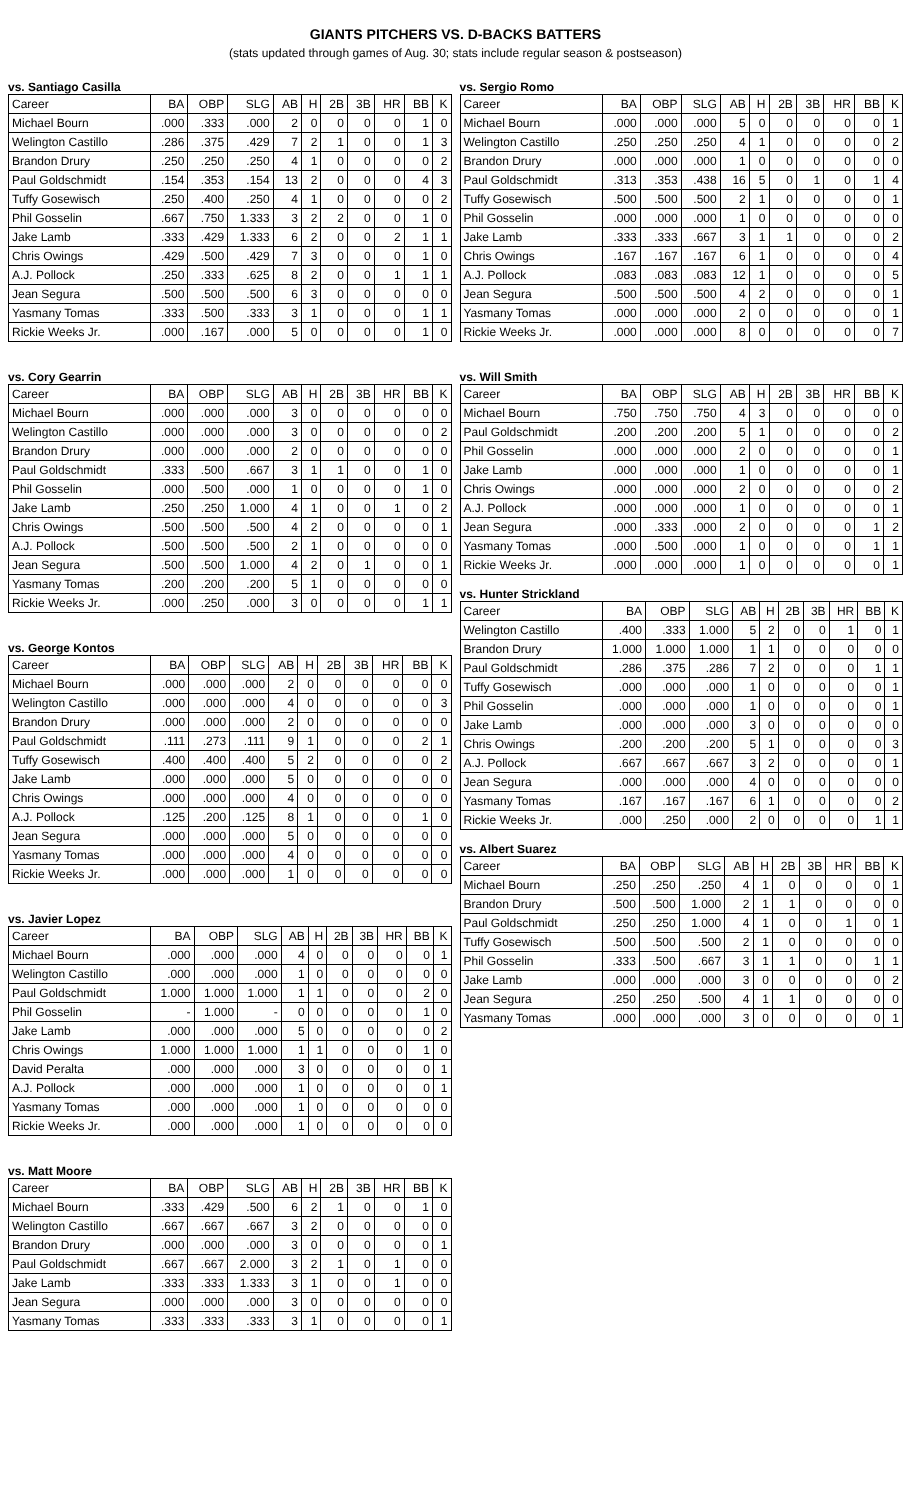GIANTS PITCHERS VS. D-BACKS BATTERS
(stats updated through games of Aug. 30; stats include regular season & postseason)
vs. Santiago Casilla
| Career | BA | OBP | SLG | AB | H | 2B | 3B | HR | BB | K |
| --- | --- | --- | --- | --- | --- | --- | --- | --- | --- | --- |
| Michael Bourn | .000 | .333 | .000 | 2 | 0 | 0 | 0 | 0 | 1 | 0 |
| Welington Castillo | .286 | .375 | .429 | 7 | 2 | 1 | 0 | 0 | 1 | 3 |
| Brandon Drury | .250 | .250 | .250 | 4 | 1 | 0 | 0 | 0 | 0 | 2 |
| Paul Goldschmidt | .154 | .353 | .154 | 13 | 2 | 0 | 0 | 0 | 4 | 3 |
| Tuffy Gosewisch | .250 | .400 | .250 | 4 | 1 | 0 | 0 | 0 | 0 | 2 |
| Phil Gosselin | .667 | .750 | 1.333 | 3 | 2 | 2 | 0 | 0 | 1 | 0 |
| Jake Lamb | .333 | .429 | 1.333 | 6 | 2 | 0 | 0 | 2 | 1 | 1 |
| Chris Owings | .429 | .500 | .429 | 7 | 3 | 0 | 0 | 0 | 1 | 0 |
| A.J. Pollock | .250 | .333 | .625 | 8 | 2 | 0 | 0 | 1 | 1 | 1 |
| Jean Segura | .500 | .500 | .500 | 6 | 3 | 0 | 0 | 0 | 0 | 0 |
| Yasmany Tomas | .333 | .500 | .333 | 3 | 1 | 0 | 0 | 0 | 1 | 1 |
| Rickie Weeks Jr. | .000 | .167 | .000 | 5 | 0 | 0 | 0 | 0 | 1 | 0 |
vs. Cory Gearrin
| Career | BA | OBP | SLG | AB | H | 2B | 3B | HR | BB | K |
| --- | --- | --- | --- | --- | --- | --- | --- | --- | --- | --- |
| Michael Bourn | .000 | .000 | .000 | 3 | 0 | 0 | 0 | 0 | 0 | 0 |
| Welington Castillo | .000 | .000 | .000 | 3 | 0 | 0 | 0 | 0 | 0 | 2 |
| Brandon Drury | .000 | .000 | .000 | 2 | 0 | 0 | 0 | 0 | 0 | 0 |
| Paul Goldschmidt | .333 | .500 | .667 | 3 | 1 | 1 | 0 | 0 | 1 | 0 |
| Phil Gosselin | .000 | .500 | .000 | 1 | 0 | 0 | 0 | 0 | 1 | 0 |
| Jake Lamb | .250 | .250 | 1.000 | 4 | 1 | 0 | 0 | 1 | 0 | 2 |
| Chris Owings | .500 | .500 | .500 | 4 | 2 | 0 | 0 | 0 | 0 | 1 |
| A.J. Pollock | .500 | .500 | .500 | 2 | 1 | 0 | 0 | 0 | 0 | 0 |
| Jean Segura | .500 | .500 | 1.000 | 4 | 2 | 0 | 1 | 0 | 0 | 1 |
| Yasmany Tomas | .200 | .200 | .200 | 5 | 1 | 0 | 0 | 0 | 0 | 0 |
| Rickie Weeks Jr. | .000 | .250 | .000 | 3 | 0 | 0 | 0 | 0 | 1 | 1 |
vs. George Kontos
| Career | BA | OBP | SLG | AB | H | 2B | 3B | HR | BB | K |
| --- | --- | --- | --- | --- | --- | --- | --- | --- | --- | --- |
| Michael Bourn | .000 | .000 | .000 | 2 | 0 | 0 | 0 | 0 | 0 | 0 |
| Welington Castillo | .000 | .000 | .000 | 4 | 0 | 0 | 0 | 0 | 0 | 3 |
| Brandon Drury | .000 | .000 | .000 | 2 | 0 | 0 | 0 | 0 | 0 | 0 |
| Paul Goldschmidt | .111 | .273 | .111 | 9 | 1 | 0 | 0 | 0 | 2 | 1 |
| Tuffy Gosewisch | .400 | .400 | .400 | 5 | 2 | 0 | 0 | 0 | 0 | 2 |
| Jake Lamb | .000 | .000 | .000 | 5 | 0 | 0 | 0 | 0 | 0 | 0 |
| Chris Owings | .000 | .000 | .000 | 4 | 0 | 0 | 0 | 0 | 0 | 0 |
| A.J. Pollock | .125 | .200 | .125 | 8 | 1 | 0 | 0 | 0 | 1 | 0 |
| Jean Segura | .000 | .000 | .000 | 5 | 0 | 0 | 0 | 0 | 0 | 0 |
| Yasmany Tomas | .000 | .000 | .000 | 4 | 0 | 0 | 0 | 0 | 0 | 0 |
| Rickie Weeks Jr. | .000 | .000 | .000 | 1 | 0 | 0 | 0 | 0 | 0 | 0 |
vs. Javier Lopez
| Career | BA | OBP | SLG | AB | H | 2B | 3B | HR | BB | K |
| --- | --- | --- | --- | --- | --- | --- | --- | --- | --- | --- |
| Michael Bourn | .000 | .000 | .000 | 4 | 0 | 0 | 0 | 0 | 0 | 1 |
| Welington Castillo | .000 | .000 | .000 | 1 | 0 | 0 | 0 | 0 | 0 | 0 |
| Paul Goldschmidt | 1.000 | 1.000 | 1.000 | 1 | 1 | 0 | 0 | 0 | 2 | 0 |
| Phil Gosselin | - | 1.000 | - | 0 | 0 | 0 | 0 | 0 | 1 | 0 |
| Jake Lamb | .000 | .000 | .000 | 5 | 0 | 0 | 0 | 0 | 0 | 2 |
| Chris Owings | 1.000 | 1.000 | 1.000 | 1 | 1 | 0 | 0 | 0 | 1 | 0 |
| David Peralta | .000 | .000 | .000 | 3 | 0 | 0 | 0 | 0 | 0 | 1 |
| A.J. Pollock | .000 | .000 | .000 | 1 | 0 | 0 | 0 | 0 | 0 | 1 |
| Yasmany Tomas | .000 | .000 | .000 | 1 | 0 | 0 | 0 | 0 | 0 | 0 |
| Rickie Weeks Jr. | .000 | .000 | .000 | 1 | 0 | 0 | 0 | 0 | 0 | 0 |
vs. Matt Moore
| Career | BA | OBP | SLG | AB | H | 2B | 3B | HR | BB | K |
| --- | --- | --- | --- | --- | --- | --- | --- | --- | --- | --- |
| Michael Bourn | .333 | .429 | .500 | 6 | 2 | 1 | 0 | 0 | 1 | 0 |
| Welington Castillo | .667 | .667 | .667 | 3 | 2 | 0 | 0 | 0 | 0 | 0 |
| Brandon Drury | .000 | .000 | .000 | 3 | 0 | 0 | 0 | 0 | 0 | 1 |
| Paul Goldschmidt | .667 | .667 | 2.000 | 3 | 2 | 1 | 0 | 1 | 0 | 0 |
| Jake Lamb | .333 | .333 | 1.333 | 3 | 1 | 0 | 0 | 1 | 0 | 0 |
| Jean Segura | .000 | .000 | .000 | 3 | 0 | 0 | 0 | 0 | 0 | 0 |
| Yasmany Tomas | .333 | .333 | .333 | 3 | 1 | 0 | 0 | 0 | 0 | 1 |
vs. Sergio Romo
| Career | BA | OBP | SLG | AB | H | 2B | 3B | HR | BB | K |
| --- | --- | --- | --- | --- | --- | --- | --- | --- | --- | --- |
| Michael Bourn | .000 | .000 | .000 | 5 | 0 | 0 | 0 | 0 | 0 | 1 |
| Welington Castillo | .250 | .250 | .250 | 4 | 1 | 0 | 0 | 0 | 0 | 2 |
| Brandon Drury | .000 | .000 | .000 | 1 | 0 | 0 | 0 | 0 | 0 | 0 |
| Paul Goldschmidt | .313 | .353 | .438 | 16 | 5 | 0 | 1 | 0 | 1 | 4 |
| Tuffy Gosewisch | .500 | .500 | .500 | 2 | 1 | 0 | 0 | 0 | 0 | 1 |
| Phil Gosselin | .000 | .000 | .000 | 1 | 0 | 0 | 0 | 0 | 0 | 0 |
| Jake Lamb | .333 | .333 | .667 | 3 | 1 | 1 | 0 | 0 | 0 | 2 |
| Chris Owings | .167 | .167 | .167 | 6 | 1 | 0 | 0 | 0 | 0 | 4 |
| A.J. Pollock | .083 | .083 | .083 | 12 | 1 | 0 | 0 | 0 | 0 | 5 |
| Jean Segura | .500 | .500 | .500 | 4 | 2 | 0 | 0 | 0 | 0 | 1 |
| Yasmany Tomas | .000 | .000 | .000 | 2 | 0 | 0 | 0 | 0 | 0 | 1 |
| Rickie Weeks Jr. | .000 | .000 | .000 | 8 | 0 | 0 | 0 | 0 | 0 | 7 |
vs. Will Smith
| Career | BA | OBP | SLG | AB | H | 2B | 3B | HR | BB | K |
| --- | --- | --- | --- | --- | --- | --- | --- | --- | --- | --- |
| Michael Bourn | .750 | .750 | .750 | 4 | 3 | 0 | 0 | 0 | 0 | 0 |
| Paul Goldschmidt | .200 | .200 | .200 | 5 | 1 | 0 | 0 | 0 | 0 | 2 |
| Phil Gosselin | .000 | .000 | .000 | 2 | 0 | 0 | 0 | 0 | 0 | 1 |
| Jake Lamb | .000 | .000 | .000 | 1 | 0 | 0 | 0 | 0 | 0 | 1 |
| Chris Owings | .000 | .000 | .000 | 2 | 0 | 0 | 0 | 0 | 0 | 2 |
| A.J. Pollock | .000 | .000 | .000 | 1 | 0 | 0 | 0 | 0 | 0 | 1 |
| Jean Segura | .000 | .333 | .000 | 2 | 0 | 0 | 0 | 0 | 1 | 2 |
| Yasmany Tomas | .000 | .500 | .000 | 1 | 0 | 0 | 0 | 0 | 1 | 1 |
| Rickie Weeks Jr. | .000 | .000 | .000 | 1 | 0 | 0 | 0 | 0 | 0 | 1 |
vs. Hunter Strickland
| Career | BA | OBP | SLG | AB | H | 2B | 3B | HR | BB | K |
| --- | --- | --- | --- | --- | --- | --- | --- | --- | --- | --- |
| Welington Castillo | .400 | .333 | 1.000 | 5 | 2 | 0 | 0 | 1 | 0 | 1 |
| Brandon Drury | 1.000 | 1.000 | 1.000 | 1 | 1 | 0 | 0 | 0 | 0 | 0 |
| Paul Goldschmidt | .286 | .375 | .286 | 7 | 2 | 0 | 0 | 0 | 1 | 1 |
| Tuffy Gosewisch | .000 | .000 | .000 | 1 | 0 | 0 | 0 | 0 | 0 | 1 |
| Phil Gosselin | .000 | .000 | .000 | 1 | 0 | 0 | 0 | 0 | 0 | 1 |
| Jake Lamb | .000 | .000 | .000 | 3 | 0 | 0 | 0 | 0 | 0 | 0 |
| Chris Owings | .200 | .200 | .200 | 5 | 1 | 0 | 0 | 0 | 0 | 3 |
| A.J. Pollock | .667 | .667 | .667 | 3 | 2 | 0 | 0 | 0 | 0 | 1 |
| Jean Segura | .000 | .000 | .000 | 4 | 0 | 0 | 0 | 0 | 0 | 0 |
| Yasmany Tomas | .167 | .167 | .167 | 6 | 1 | 0 | 0 | 0 | 0 | 2 |
| Rickie Weeks Jr. | .000 | .250 | .000 | 2 | 0 | 0 | 0 | 0 | 1 | 1 |
vs. Albert Suarez
| Career | BA | OBP | SLG | AB | H | 2B | 3B | HR | BB | K |
| --- | --- | --- | --- | --- | --- | --- | --- | --- | --- | --- |
| Michael Bourn | .250 | .250 | .250 | 4 | 1 | 0 | 0 | 0 | 0 | 1 |
| Brandon Drury | .500 | .500 | 1.000 | 2 | 1 | 1 | 0 | 0 | 0 | 0 |
| Paul Goldschmidt | .250 | .250 | 1.000 | 4 | 1 | 0 | 0 | 1 | 0 | 1 |
| Tuffy Gosewisch | .500 | .500 | .500 | 2 | 1 | 0 | 0 | 0 | 0 | 0 |
| Phil Gosselin | .333 | .500 | .667 | 3 | 1 | 1 | 0 | 0 | 1 | 1 |
| Jake Lamb | .000 | .000 | .000 | 3 | 0 | 0 | 0 | 0 | 0 | 2 |
| Jean Segura | .250 | .250 | .500 | 4 | 1 | 1 | 0 | 0 | 0 | 0 |
| Yasmany Tomas | .000 | .000 | .000 | 3 | 0 | 0 | 0 | 0 | 0 | 1 |